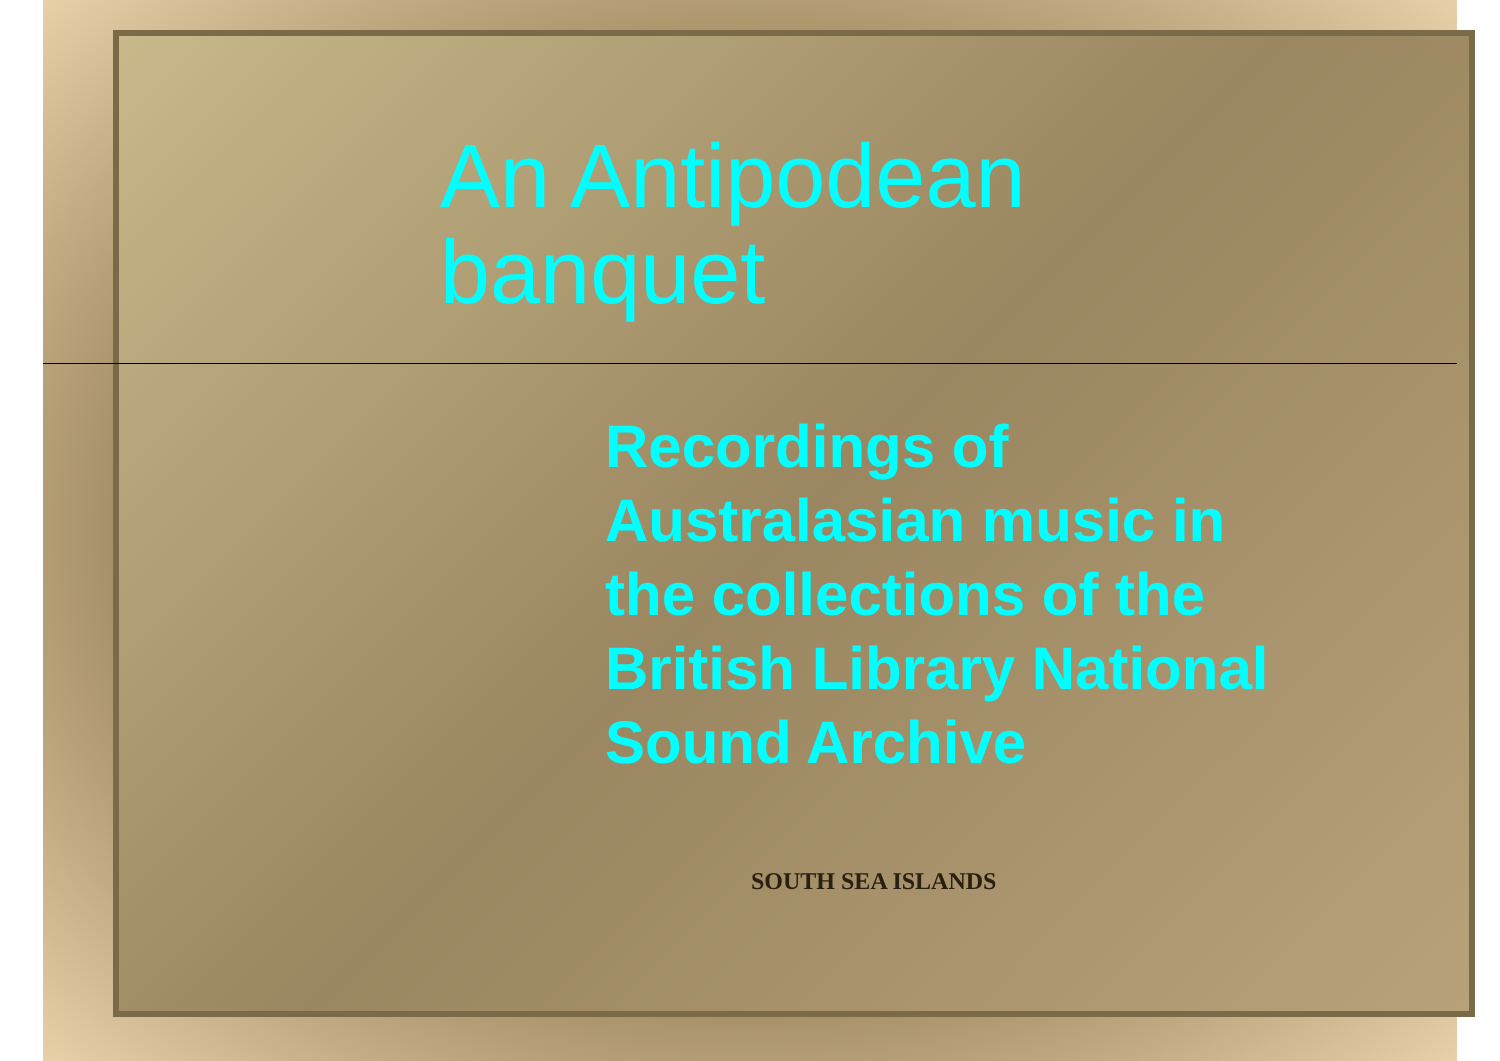An Antipodean banquet
Recordings of Australasian music in the collections of the British Library National Sound Archive
SOUTH SEA ISLANDS